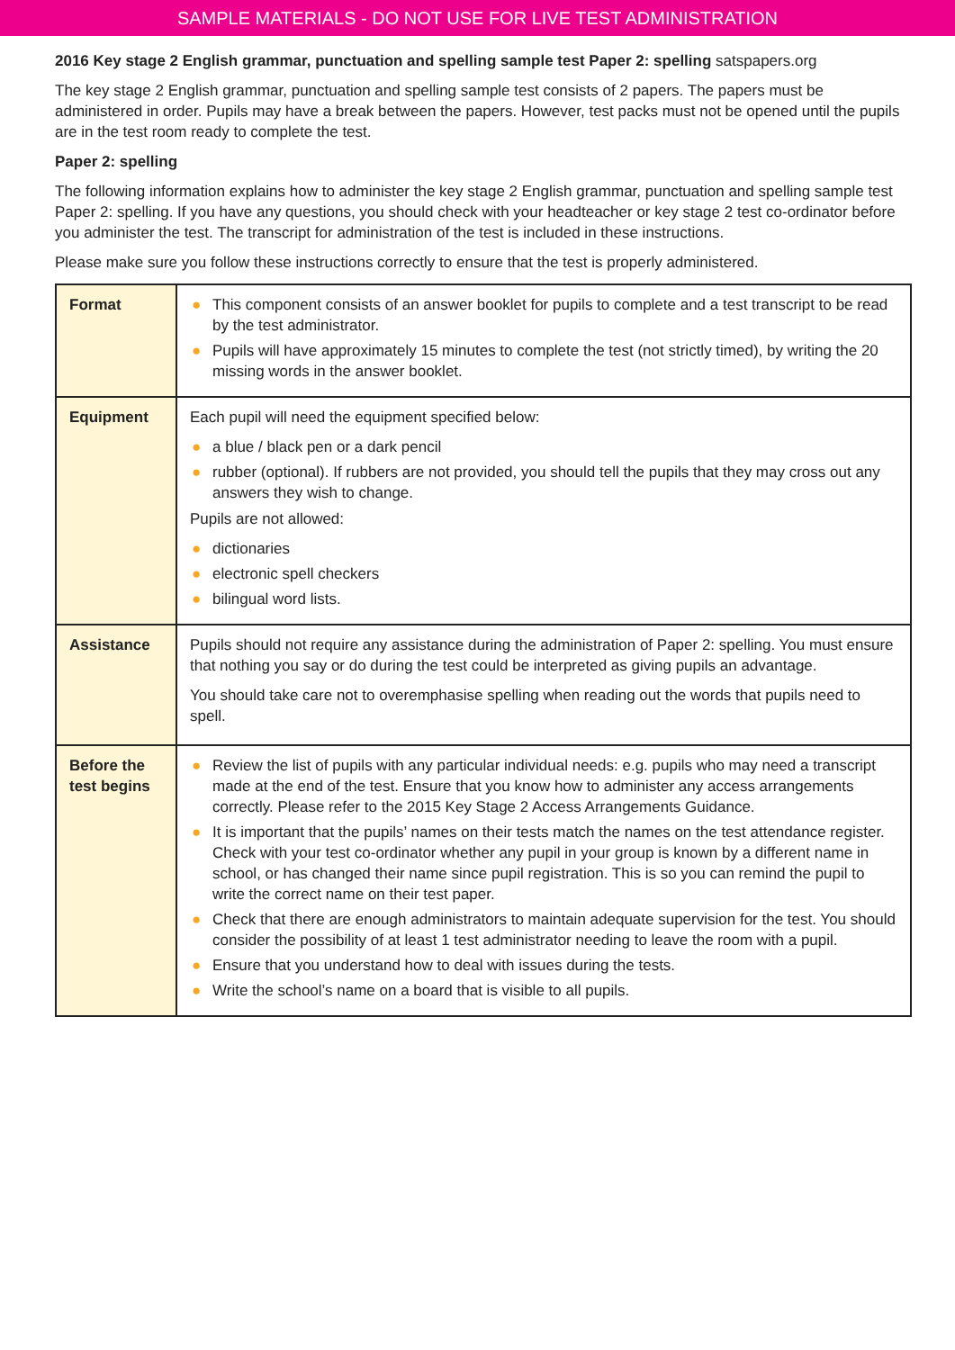SAMPLE MATERIALS - DO NOT USE FOR LIVE TEST ADMINISTRATION
2016 Key stage 2 English grammar, punctuation and spelling sample test Paper 2: spelling satspapers.org
The key stage 2 English grammar, punctuation and spelling sample test consists of 2 papers. The papers must be administered in order. Pupils may have a break between the papers. However, test packs must not be opened until the pupils are in the test room ready to complete the test.
Paper 2: spelling
The following information explains how to administer the key stage 2 English grammar, punctuation and spelling sample test Paper 2: spelling. If you have any questions, you should check with your headteacher or key stage 2 test co-ordinator before you administer the test. The transcript for administration of the test is included in these instructions.
Please make sure you follow these instructions correctly to ensure that the test is properly administered.
| Format | ● This component consists of an answer booklet for pupils to complete and a test transcript to be read by the test administrator. ● Pupils will have approximately 15 minutes to complete the test (not strictly timed), by writing the 20 missing words in the answer booklet. |
| Equipment | Each pupil will need the equipment specified below: ● a blue / black pen or a dark pencil ● rubber (optional). If rubbers are not provided, you should tell the pupils that they may cross out any answers they wish to change. Pupils are not allowed: ● dictionaries ● electronic spell checkers ● bilingual word lists. |
| Assistance | Pupils should not require any assistance during the administration of Paper 2: spelling. You must ensure that nothing you say or do during the test could be interpreted as giving pupils an advantage. You should take care not to overemphasise spelling when reading out the words that pupils need to spell. |
| Before the test begins | ● Review the list of pupils with any particular individual needs: e.g. pupils who may need a transcript made at the end of the test. Ensure that you know how to administer any access arrangements correctly. Please refer to the 2015 Key Stage 2 Access Arrangements Guidance. ● It is important that the pupils’ names on their tests match the names on the test attendance register. Check with your test co-ordinator whether any pupil in your group is known by a different name in school, or has changed their name since pupil registration. This is so you can remind the pupil to write the correct name on their test paper. ● Check that there are enough administrators to maintain adequate supervision for the test. You should consider the possibility of at least 1 test administrator needing to leave the room with a pupil. ● Ensure that you understand how to deal with issues during the tests. ● Write the school’s name on a board that is visible to all pupils. |